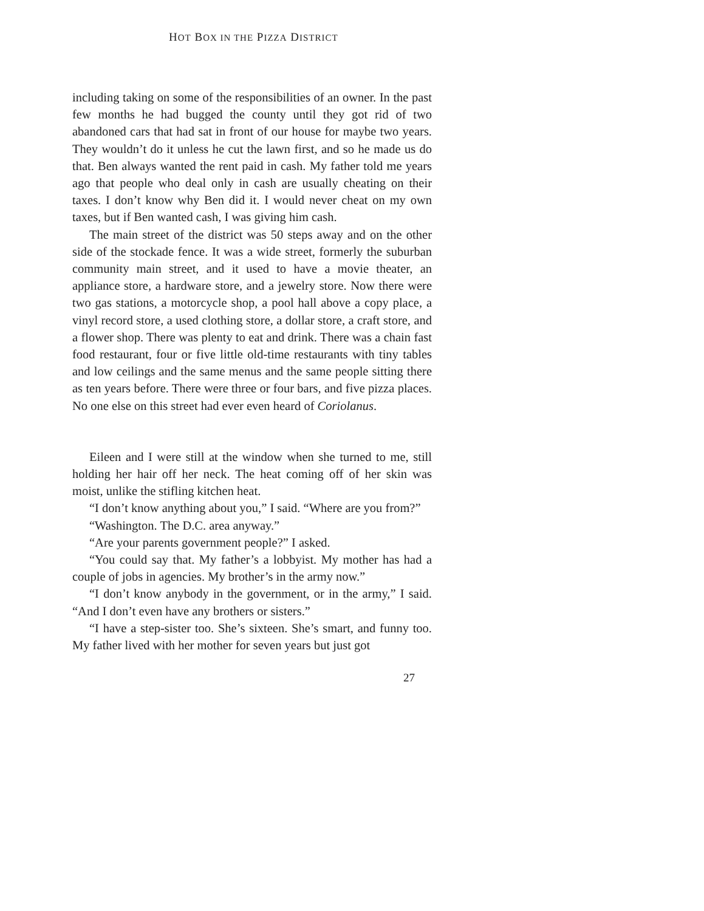HOT BOX IN THE PIZZA DISTRICT
including taking on some of the responsibilities of an owner. In the past few months he had bugged the county until they got rid of two abandoned cars that had sat in front of our house for maybe two years. They wouldn’t do it unless he cut the lawn first, and so he made us do that. Ben always wanted the rent paid in cash. My father told me years ago that people who deal only in cash are usually cheating on their taxes. I don’t know why Ben did it. I would never cheat on my own taxes, but if Ben wanted cash, I was giving him cash.
The main street of the district was 50 steps away and on the other side of the stockade fence. It was a wide street, formerly the suburban community main street, and it used to have a movie theater, an appliance store, a hardware store, and a jewelry store. Now there were two gas stations, a motorcycle shop, a pool hall above a copy place, a vinyl record store, a used clothing store, a dollar store, a craft store, and a flower shop. There was plenty to eat and drink. There was a chain fast food restaurant, four or five little old-time restaurants with tiny tables and low ceilings and the same menus and the same people sitting there as ten years before. There were three or four bars, and five pizza places. No one else on this street had ever even heard of Coriolanus.
Eileen and I were still at the window when she turned to me, still holding her hair off her neck. The heat coming off of her skin was moist, unlike the stifling kitchen heat.
“I don’t know anything about you,” I said. “Where are you from?”
“Washington. The D.C. area anyway.”
“Are your parents government people?” I asked.
“You could say that. My father’s a lobbyist. My mother has had a couple of jobs in agencies. My brother’s in the army now.”
“I don’t know anybody in the government, or in the army,” I said. “And I don’t even have any brothers or sisters.”
“I have a step-sister too. She’s sixteen. She’s smart, and funny too. My father lived with her mother for seven years but just got
27